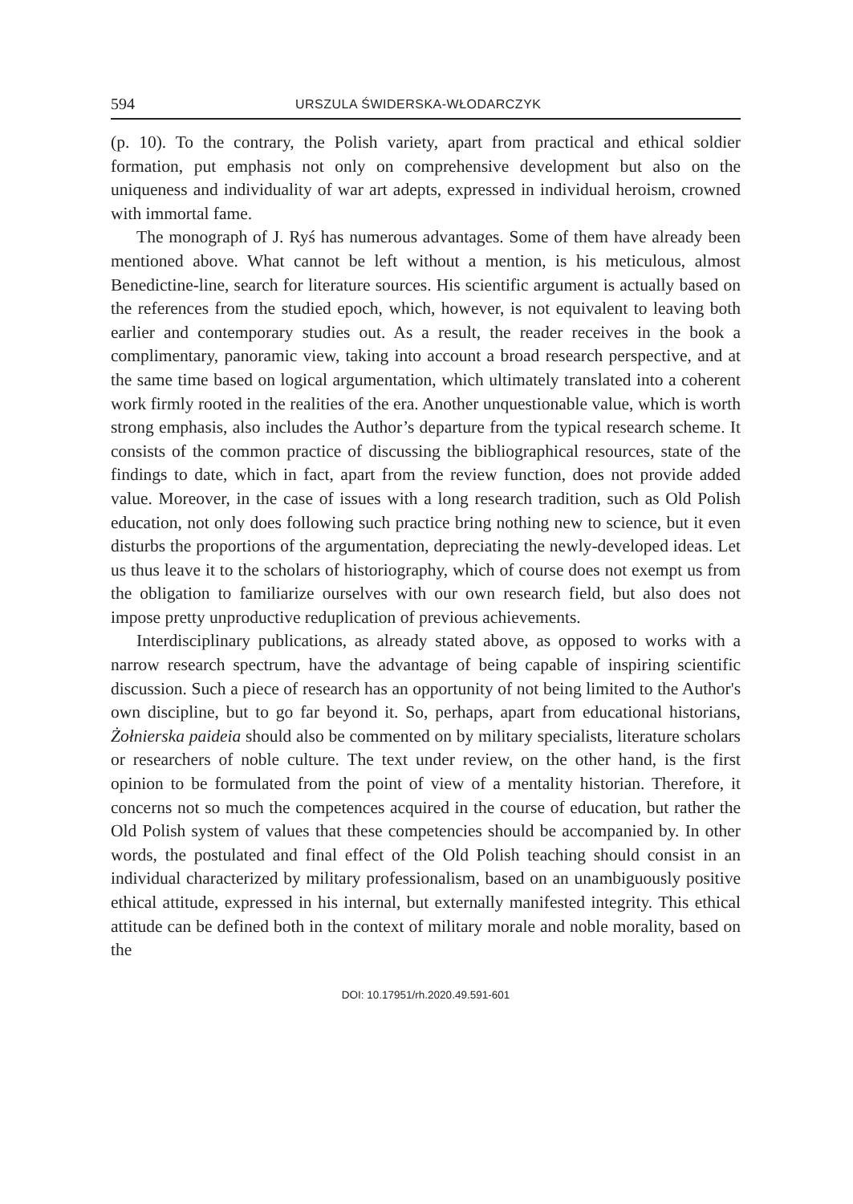594 URSZULA ŚWIDERSKA-WŁODARCZYK
(p. 10). To the contrary, the Polish variety, apart from practical and ethical soldier formation, put emphasis not only on comprehensive development but also on the uniqueness and individuality of war art adepts, expressed in individual heroism, crowned with immortal fame.
The monograph of J. Ryś has numerous advantages. Some of them have already been mentioned above. What cannot be left without a mention, is his meticulous, almost Benedictine-line, search for literature sources. His scientific argument is actually based on the references from the studied epoch, which, however, is not equivalent to leaving both earlier and contemporary studies out. As a result, the reader receives in the book a complimentary, panoramic view, taking into account a broad research perspective, and at the same time based on logical argumentation, which ultimately translated into a coherent work firmly rooted in the realities of the era. Another unquestionable value, which is worth strong emphasis, also includes the Author’s departure from the typical research scheme. It consists of the common practice of discussing the bibliographical resources, state of the findings to date, which in fact, apart from the review function, does not provide added value. Moreover, in the case of issues with a long research tradition, such as Old Polish education, not only does following such practice bring nothing new to science, but it even disturbs the proportions of the argumentation, depreciating the newly-developed ideas. Let us thus leave it to the scholars of historiography, which of course does not exempt us from the obligation to familiarize ourselves with our own research field, but also does not impose pretty unproductive reduplication of previous achievements.
Interdisciplinary publications, as already stated above, as opposed to works with a narrow research spectrum, have the advantage of being capable of inspiring scientific discussion. Such a piece of research has an opportunity of not being limited to the Author's own discipline, but to go far beyond it. So, perhaps, apart from educational historians, Żołnierska paideia should also be commented on by military specialists, literature scholars or researchers of noble culture. The text under review, on the other hand, is the first opinion to be formulated from the point of view of a mentality historian. Therefore, it concerns not so much the competences acquired in the course of education, but rather the Old Polish system of values that these competencies should be accompanied by. In other words, the postulated and final effect of the Old Polish teaching should consist in an individual characterized by military professionalism, based on an unambiguously positive ethical attitude, expressed in his internal, but externally manifested integrity. This ethical attitude can be defined both in the context of military morale and noble morality, based on the
DOI: 10.17951/rh.2020.49.591-601